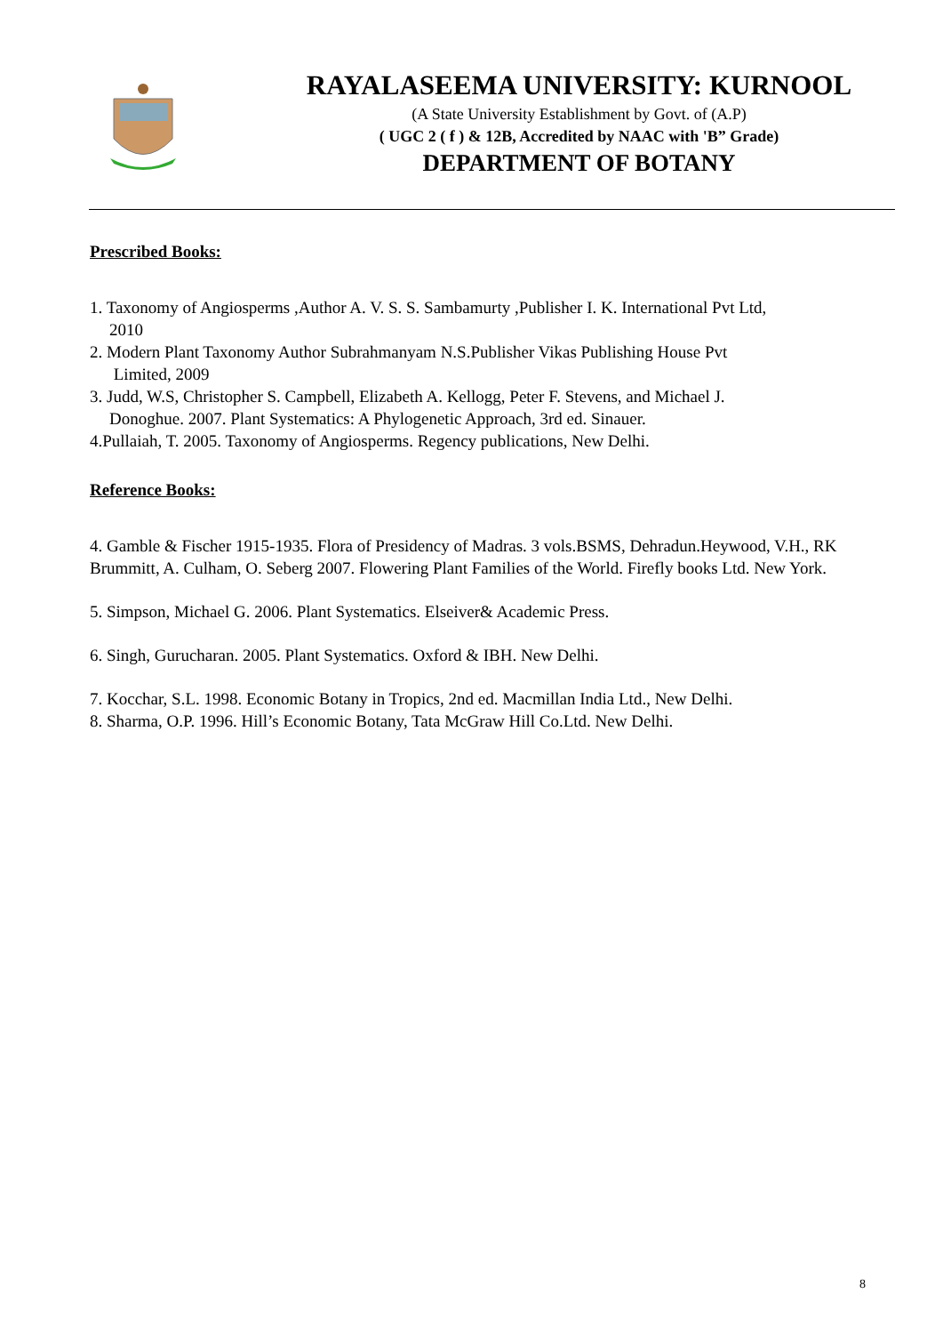RAYALASEEMA UNIVERSITY: KURNOOL
(A State University Establishment by Govt. of (A.P)
( UGC 2 ( f ) & 12B, Accredited by NAAC with 'B” Grade)
DEPARTMENT OF BOTANY
Prescribed Books:
1. Taxonomy of Angiosperms ,Author A. V. S. S. Sambamurty ,Publisher I. K. International Pvt Ltd,
2010
2. Modern Plant Taxonomy Author Subrahmanyam N.S.Publisher Vikas Publishing House Pvt
Limited, 2009
3. Judd, W.S, Christopher S. Campbell, Elizabeth A. Kellogg, Peter F. Stevens, and Michael J.
Donoghue. 2007. Plant Systematics: A Phylogenetic Approach, 3rd ed. Sinauer.
4.Pullaiah, T. 2005. Taxonomy of Angiosperms. Regency publications, New Delhi.
Reference Books:
4. Gamble & Fischer 1915-1935. Flora of Presidency of Madras. 3 vols.BSMS, Dehradun.Heywood, V.H., RK Brummitt, A. Culham, O. Seberg 2007. Flowering Plant Families of the World. Firefly books Ltd. New York.
5. Simpson, Michael G. 2006. Plant Systematics. Elseiver& Academic Press.
6. Singh, Gurucharan. 2005. Plant Systematics. Oxford & IBH. New Delhi.
7. Kocchar, S.L. 1998. Economic Botany in Tropics, 2nd ed. Macmillan India Ltd., New Delhi.
8. Sharma, O.P. 1996. Hill’s Economic Botany, Tata McGraw Hill Co.Ltd. New Delhi.
8